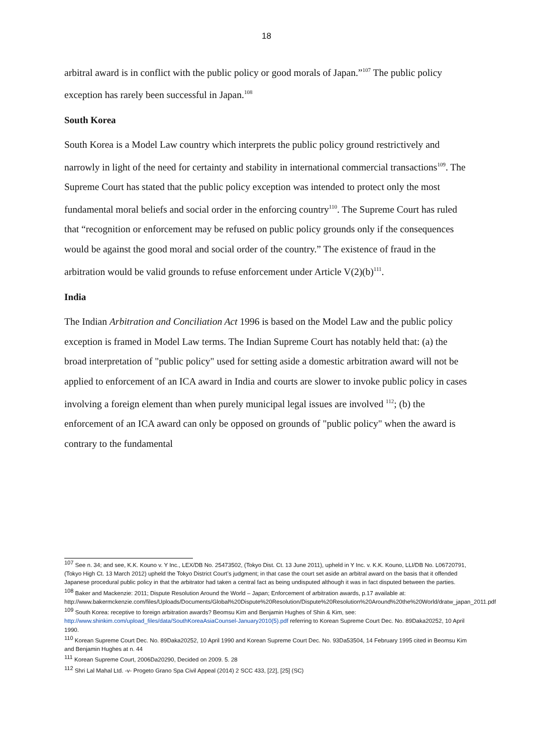18
arbitral award is in conflict with the public policy or good morals of Japan.”<sup>107</sup> The public policy exception has rarely been successful in Japan.<sup>108</sup>
South Korea
South Korea is a Model Law country which interprets the public policy ground restrictively and narrowly in light of the need for certainty and stability in international commercial transactions<sup>109</sup>. The Supreme Court has stated that the public policy exception was intended to protect only the most fundamental moral beliefs and social order in the enforcing country<sup>110</sup>. The Supreme Court has ruled that “recognition or enforcement may be refused on public policy grounds only if the consequences would be against the good moral and social order of the country.” The existence of fraud in the arbitration would be valid grounds to refuse enforcement under Article V(2)(b)<sup>111</sup>.
India
The Indian Arbitration and Conciliation Act 1996 is based on the Model Law and the public policy exception is framed in Model Law terms. The Indian Supreme Court has notably held that: (a) the broad interpretation of "public policy" used for setting aside a domestic arbitration award will not be applied to enforcement of an ICA award in India and courts are slower to invoke public policy in cases involving a foreign element than when purely municipal legal issues are involved <sup>112</sup>; (b) the enforcement of an ICA award can only be opposed on grounds of "public policy" when the award is contrary to the fundamental
<sup>107</sup> See n. 34; and see, K.K. Kouno v. Y Inc., LEX/DB No. 25473502, (Tokyo Dist. Ct. 13 June 2011), upheld in Y Inc. v. K.K. Kouno, LLI/DB No. L06720791, (Tokyo High Ct. 13 March 2012) upheld the Tokyo District Court’s judgment; in that case the court set aside an arbitral award on the basis that it offended Japanese procedural public policy in that the arbitrator had taken a central fact as being undisputed although it was in fact disputed between the parties.
<sup>108</sup> Baker and Mackenzie: 2011; Dispute Resolution Around the World – Japan; Enforcement of arbitration awards, p.17 available at: http://www.bakermckenzie.com/files/Uploads/Documents/Global%20Dispute%20Resolution/Dispute%20Resolution%20Around%20the%20World/dratw_japan_2011.pdf
<sup>109</sup> South Korea: receptive to foreign arbitration awards? Beomsu Kim and Benjamin Hughes of Shin & Kim, see: http://www.shinkim.com/upload_files/data/SouthKoreaAsiaCounsel-January2010(5).pdf referring to Korean Supreme Court Dec. No. 89Daka20252, 10 April 1990.
<sup>110</sup> Korean Supreme Court Dec. No. 89Daka20252, 10 April 1990 and Korean Supreme Court Dec. No. 93Da53504, 14 February 1995 cited in Beomsu Kim and Benjamin Hughes at n. 44
<sup>111</sup> Korean Supreme Court, 2006Da20290, Decided on 2009. 5. 28
<sup>112</sup> Shri Lal Mahal Ltd. -v- Progeto Grano Spa Civil Appeal (2014) 2 SCC 433, [22], [25] (SC)